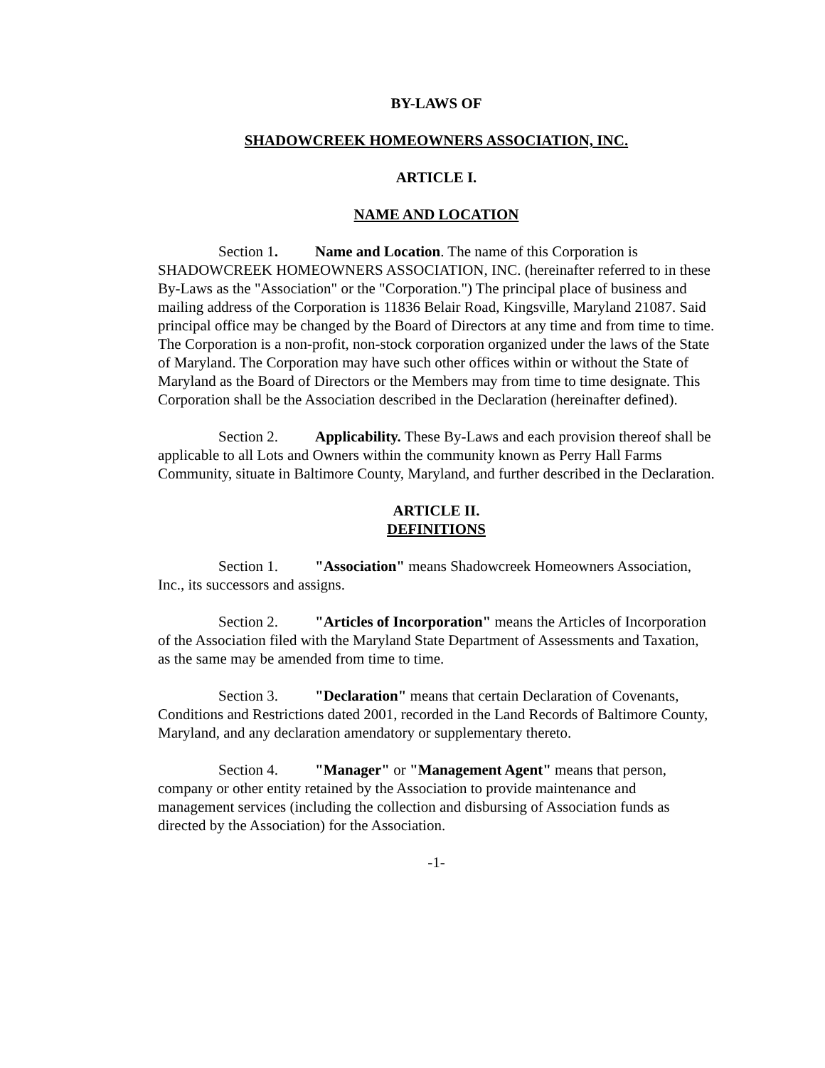BY-LAWS OF
SHADOWCREEK HOMEOWNERS ASSOCIATION, INC.
ARTICLE I.
NAME AND LOCATION
Section 1. Name and Location. The name of this Corporation is SHADOWCREEK HOMEOWNERS ASSOCIATION, INC. (hereinafter referred to in these By-Laws as the "Association" or the "Corporation.") The principal place of business and mailing address of the Corporation is 11836 Belair Road, Kingsville, Maryland 21087. Said principal office may be changed by the Board of Directors at any time and from time to time. The Corporation is a non-profit, non-stock corporation organized under the laws of the State of Maryland. The Corporation may have such other offices within or without the State of Maryland as the Board of Directors or the Members may from time to time designate. This Corporation shall be the Association described in the Declaration (hereinafter defined).
Section 2. Applicability. These By-Laws and each provision thereof shall be applicable to all Lots and Owners within the community known as Perry Hall Farms Community, situate in Baltimore County, Maryland, and further described in the Declaration.
ARTICLE II.
DEFINITIONS
Section 1. "Association" means Shadowcreek Homeowners Association, Inc., its successors and assigns.
Section 2. "Articles of Incorporation" means the Articles of Incorporation of the Association filed with the Maryland State Department of Assessments and Taxation, as the same may be amended from time to time.
Section 3. "Declaration" means that certain Declaration of Covenants, Conditions and Restrictions dated 2001, recorded in the Land Records of Baltimore County, Maryland, and any declaration amendatory or supplementary thereto.
Section 4. "Manager" or "Management Agent" means that person, company or other entity retained by the Association to provide maintenance and management services (including the collection and disbursing of Association funds as directed by the Association) for the Association.
-1-